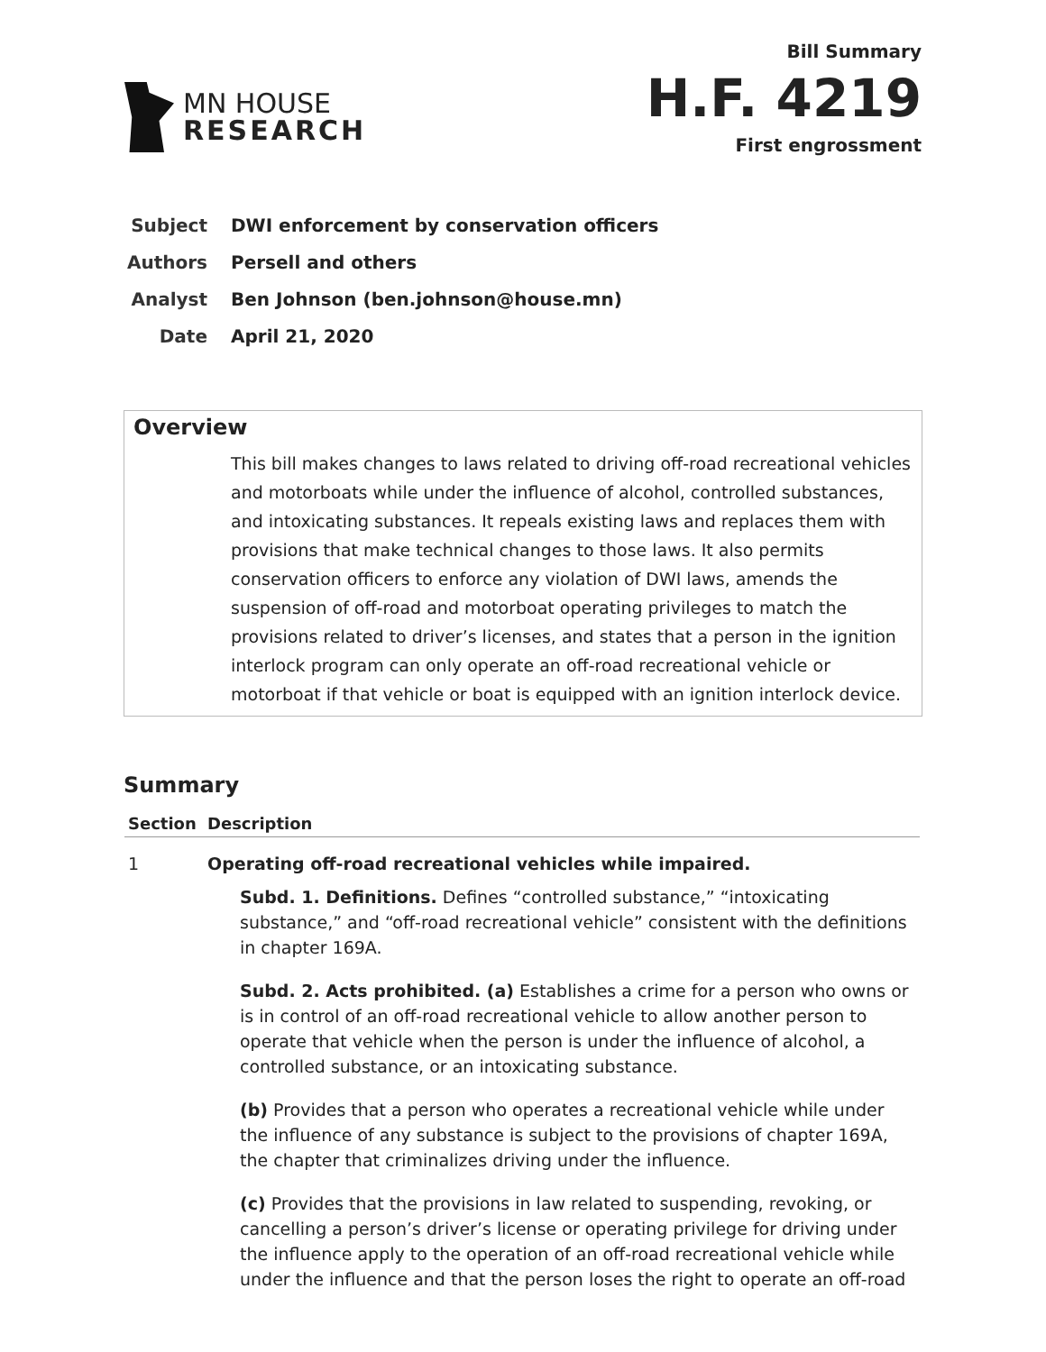MN HOUSE
RESEARCH
Bill Summary
H.F. 4219
First engrossment
Subject DWI enforcement by conservation officers
Authors Persell and others
Analyst Ben Johnson (ben.johnson@house.mn)
Date April 21, 2020
Overview
This bill makes changes to laws related to driving off-road recreational vehicles and motorboats while under the influence of alcohol, controlled substances, and intoxicating substances. It repeals existing laws and replaces them with provisions that make technical changes to those laws. It also permits conservation officers to enforce any violation of DWI laws, amends the suspension of off-road and motorboat operating privileges to match the provisions related to driver’s licenses, and states that a person in the ignition interlock program can only operate an off-road recreational vehicle or motorboat if that vehicle or boat is equipped with an ignition interlock device.
Summary
| Section | Description |
| --- | --- |
| 1 | Operating off-road recreational vehicles while impaired. Subd. 1. Definitions. Defines “controlled substance,” “intoxicating substance,” and “off-road recreational vehicle” consistent with the definitions in chapter 169A. Subd. 2. Acts prohibited. (a) Establishes a crime for a person who owns or is in control of an off-road recreational vehicle to allow another person to operate that vehicle when the person is under the influence of alcohol, a controlled substance, or an intoxicating substance. (b) Provides that a person who operates a recreational vehicle while under the influence of any substance is subject to the provisions of chapter 169A, the chapter that criminalizes driving under the influence. (c) Provides that the provisions in law related to suspending, revoking, or cancelling a person’s driver’s license or operating privilege for driving under the influence apply to the operation of an off-road recreational vehicle while under the influence and that the person loses the right to operate an off-road |